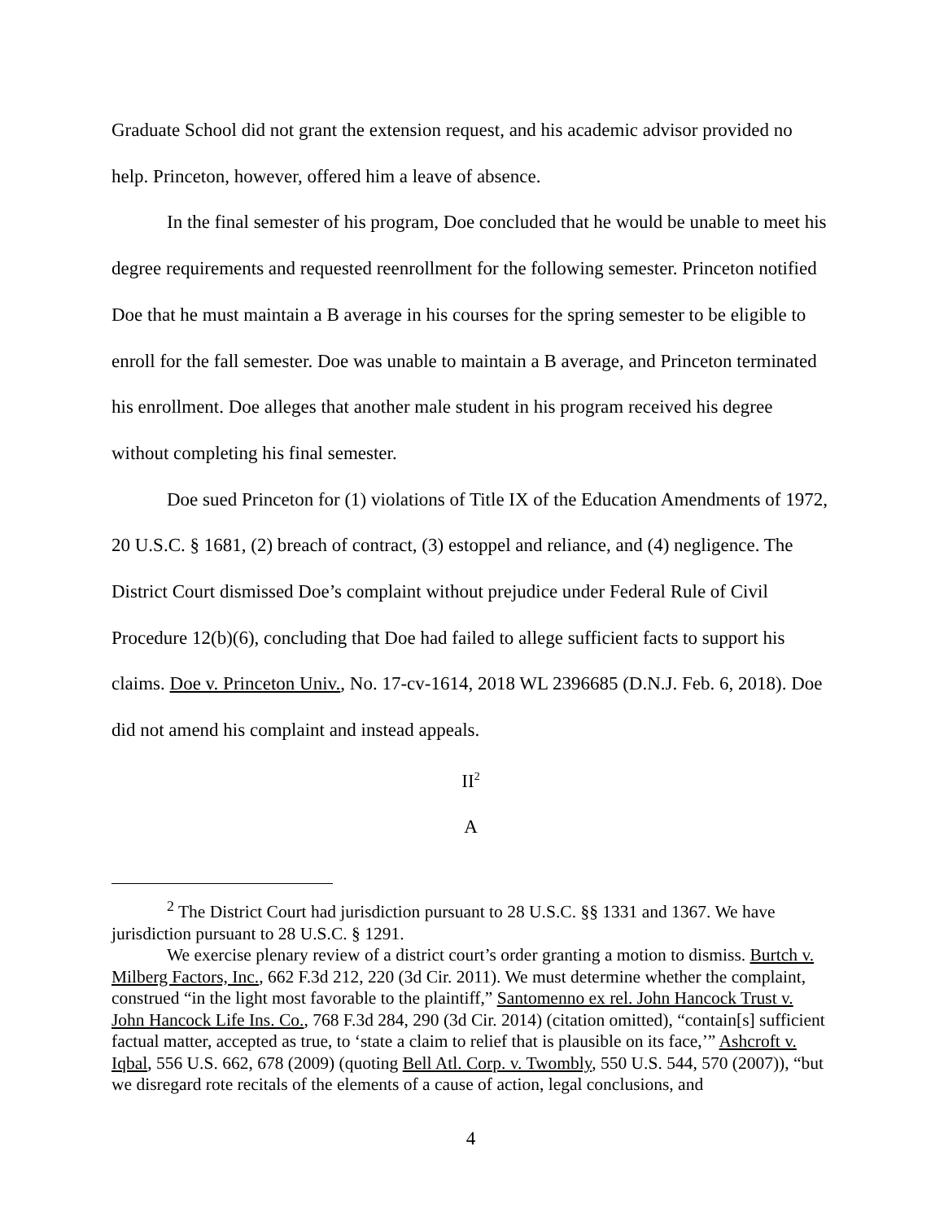Graduate School did not grant the extension request, and his academic advisor provided no help. Princeton, however, offered him a leave of absence.
In the final semester of his program, Doe concluded that he would be unable to meet his degree requirements and requested reenrollment for the following semester. Princeton notified Doe that he must maintain a B average in his courses for the spring semester to be eligible to enroll for the fall semester. Doe was unable to maintain a B average, and Princeton terminated his enrollment. Doe alleges that another male student in his program received his degree without completing his final semester.
Doe sued Princeton for (1) violations of Title IX of the Education Amendments of 1972, 20 U.S.C. § 1681, (2) breach of contract, (3) estoppel and reliance, and (4) negligence. The District Court dismissed Doe’s complaint without prejudice under Federal Rule of Civil Procedure 12(b)(6), concluding that Doe had failed to allege sufficient facts to support his claims. Doe v. Princeton Univ., No. 17-cv-1614, 2018 WL 2396685 (D.N.J. Feb. 6, 2018). Doe did not amend his complaint and instead appeals.
II<sup>2</sup>
A
<sup>2</sup> The District Court had jurisdiction pursuant to 28 U.S.C. §§ 1331 and 1367. We have jurisdiction pursuant to 28 U.S.C. § 1291.
We exercise plenary review of a district court’s order granting a motion to dismiss. Burtch v. Milberg Factors, Inc., 662 F.3d 212, 220 (3d Cir. 2011). We must determine whether the complaint, construed “in the light most favorable to the plaintiff,” Santomenno ex rel. John Hancock Trust v. John Hancock Life Ins. Co., 768 F.3d 284, 290 (3d Cir. 2014) (citation omitted), “contain[s] sufficient factual matter, accepted as true, to ‘state a claim to relief that is plausible on its face,’” Ashcroft v. Iqbal, 556 U.S. 662, 678 (2009) (quoting Bell Atl. Corp. v. Twombly, 550 U.S. 544, 570 (2007)), “but we disregard rote recitals of the elements of a cause of action, legal conclusions, and
4